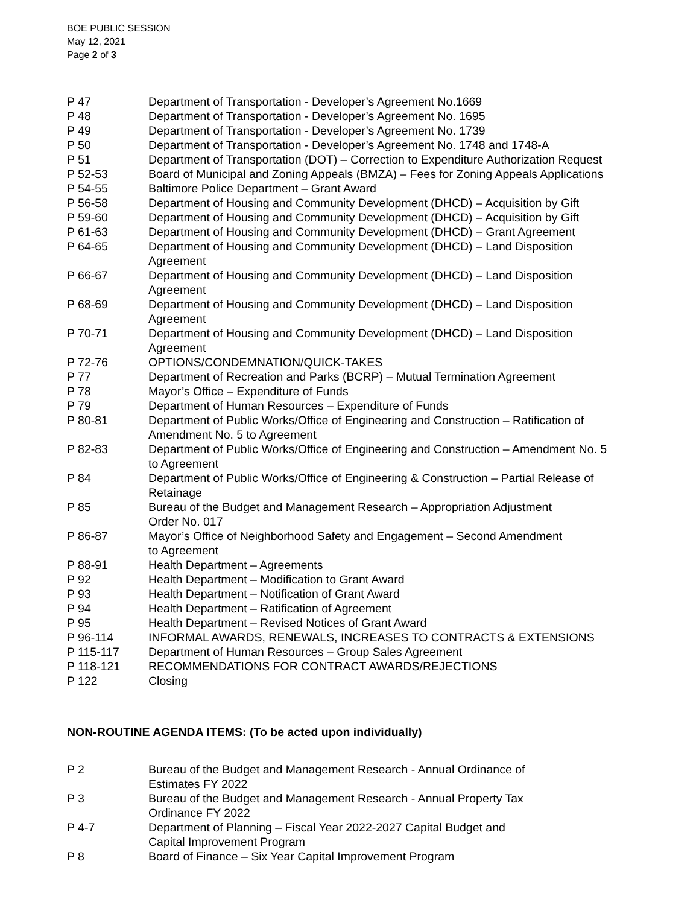BOE PUBLIC SESSION
May 12, 2021
Page 2 of 3
P 47 Department of Transportation - Developer’s Agreement No.1669
P 48 Department of Transportation - Developer’s Agreement No. 1695
P 49 Department of Transportation - Developer’s Agreement No. 1739
P 50 Department of Transportation - Developer’s Agreement No. 1748 and 1748-A
P 51 Department of Transportation (DOT) – Correction to Expenditure Authorization Request
P 52-53 Board of Municipal and Zoning Appeals (BMZA) – Fees for Zoning Appeals Applications
P 54-55 Baltimore Police Department – Grant Award
P 56-58 Department of Housing and Community Development (DHCD) – Acquisition by Gift
P 59-60 Department of Housing and Community Development (DHCD) – Acquisition by Gift
P 61-63 Department of Housing and Community Development (DHCD) – Grant Agreement
P 64-65 Department of Housing and Community Development (DHCD) – Land Disposition
Agreement
P 66-67 Department of Housing and Community Development (DHCD) – Land Disposition
Agreement
P 68-69 Department of Housing and Community Development (DHCD) – Land Disposition
Agreement
P 70-71 Department of Housing and Community Development (DHCD) – Land Disposition
Agreement
P 72-76 OPTIONS/CONDEMNATION/QUICK-TAKES
P 77 Department of Recreation and Parks (BCRP) – Mutual Termination Agreement
P 78 Mayor’s Office – Expenditure of Funds
P 79 Department of Human Resources – Expenditure of Funds
P 80-81 Department of Public Works/Office of Engineering and Construction – Ratification of
Amendment No. 5 to Agreement
P 82-83 Department of Public Works/Office of Engineering and Construction – Amendment No. 5
to Agreement
P 84 Department of Public Works/Office of Engineering & Construction – Partial Release of
Retainage
P 85 Bureau of the Budget and Management Research – Appropriation Adjustment
Order No. 017
P 86-87 Mayor’s Office of Neighborhood Safety and Engagement – Second Amendment
to Agreement
P 88-91 Health Department – Agreements
P 92 Health Department – Modification to Grant Award
P 93 Health Department – Notification of Grant Award
P 94 Health Department – Ratification of Agreement
P 95 Health Department – Revised Notices of Grant Award
P 96-114 INFORMAL AWARDS, RENEWALS, INCREASES TO CONTRACTS & EXTENSIONS
P 115-117 Department of Human Resources – Group Sales Agreement
P 118-121 RECOMMENDATIONS FOR CONTRACT AWARDS/REJECTIONS
P 122 Closing
NON-ROUTINE AGENDA ITEMS: (To be acted upon individually)
P 2 Bureau of the Budget and Management Research - Annual Ordinance of
Estimates FY 2022
P 3 Bureau of the Budget and Management Research - Annual Property Tax
Ordinance FY 2022
P 4-7 Department of Planning – Fiscal Year 2022-2027 Capital Budget and
Capital Improvement Program
P 8 Board of Finance – Six Year Capital Improvement Program